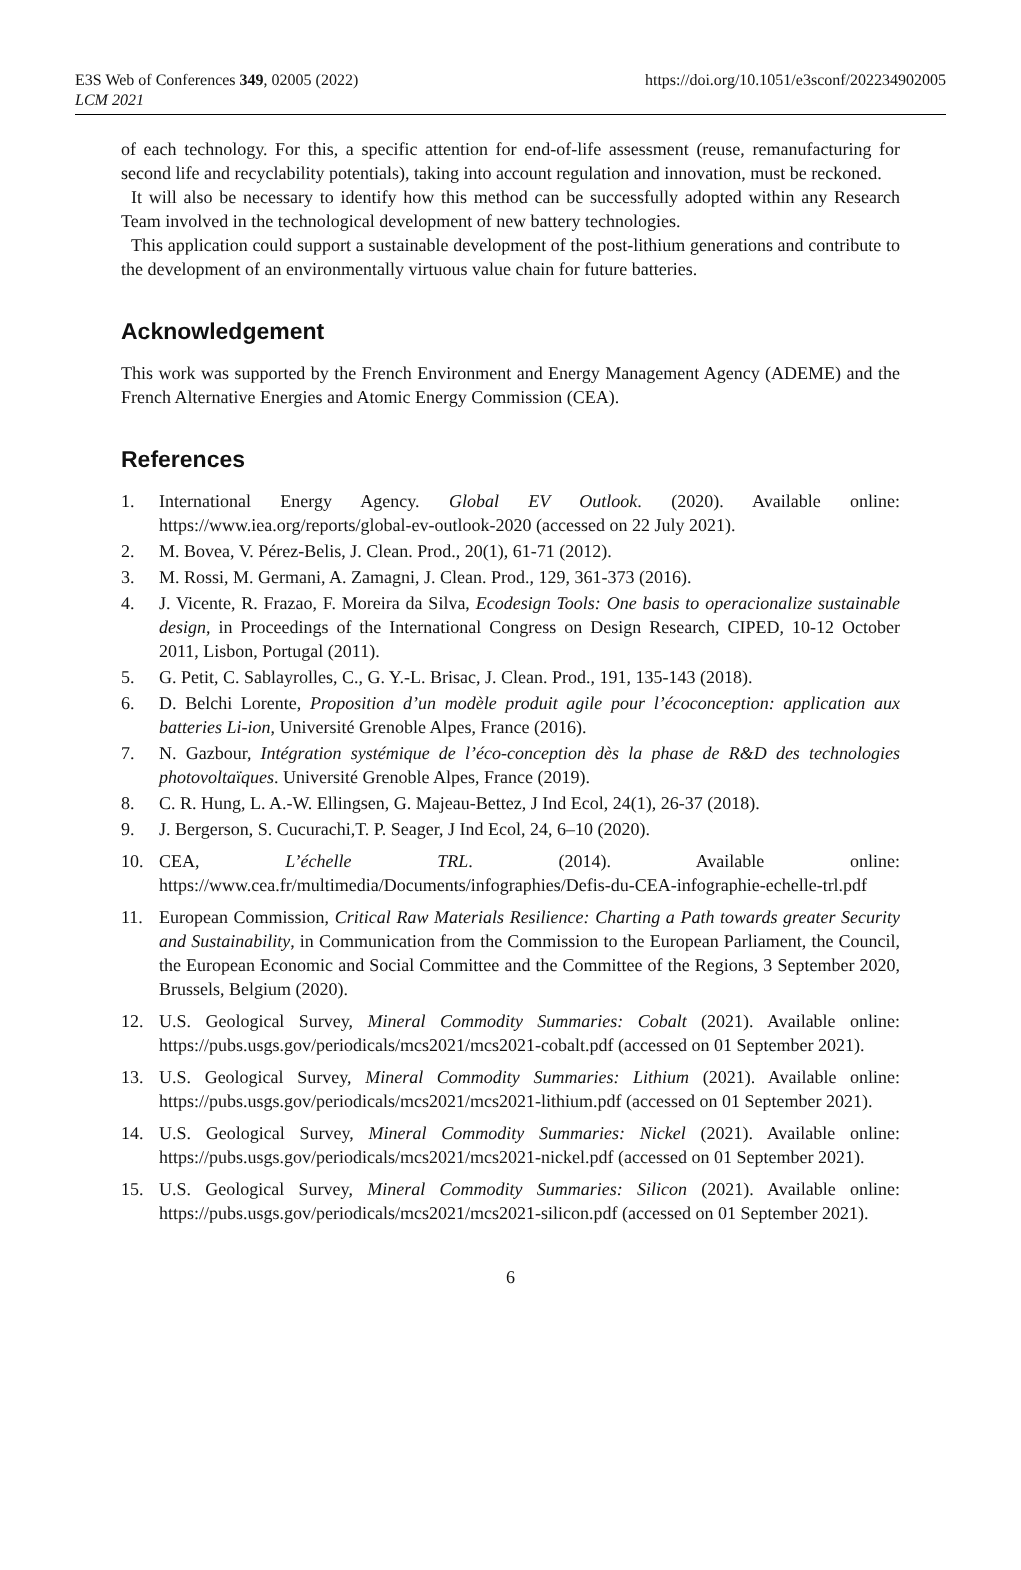E3S Web of Conferences 349, 02005 (2022)
LCM 2021
https://doi.org/10.1051/e3sconf/202234902005
of each technology. For this, a specific attention for end-of-life assessment (reuse, remanufacturing for second life and recyclability potentials), taking into account regulation and innovation, must be reckoned.
It will also be necessary to identify how this method can be successfully adopted within any Research Team involved in the technological development of new battery technologies.
This application could support a sustainable development of the post-lithium generations and contribute to the development of an environmentally virtuous value chain for future batteries.
Acknowledgement
This work was supported by the French Environment and Energy Management Agency (ADEME) and the French Alternative Energies and Atomic Energy Commission (CEA).
References
1. International Energy Agency. Global EV Outlook. (2020). Available online: https://www.iea.org/reports/global-ev-outlook-2020 (accessed on 22 July 2021).
2. M. Bovea, V. Pérez-Belis, J. Clean. Prod., 20(1), 61-71 (2012).
3. M. Rossi, M. Germani, A. Zamagni, J. Clean. Prod., 129, 361-373 (2016).
4. J. Vicente, R. Frazao, F. Moreira da Silva, Ecodesign Tools: One basis to operacionalize sustainable design, in Proceedings of the International Congress on Design Research, CIPED, 10-12 October 2011, Lisbon, Portugal (2011).
5. G. Petit, C. Sablayrolles, C., G. Y.-L. Brisac, J. Clean. Prod., 191, 135-143 (2018).
6. D. Belchi Lorente, Proposition d’un modèle produit agile pour l’écoconception: application aux batteries Li-ion, Université Grenoble Alpes, France (2016).
7. N. Gazbour, Intégration systémique de l’éco-conception dès la phase de R&D des technologies photovoltaïques. Université Grenoble Alpes, France (2019).
8. C. R. Hung, L. A.-W. Ellingsen, G. Majeau-Bettez, J Ind Ecol, 24(1), 26-37 (2018).
9. J. Bergerson, S. Cucurachi,T. P. Seager, J Ind Ecol, 24, 6–10 (2020).
10. CEA, L’échelle TRL. (2014). Available online: https://www.cea.fr/multimedia/Documents/infographies/Defis-du-CEA-infographie-echelle-trl.pdf
11. European Commission, Critical Raw Materials Resilience: Charting a Path towards greater Security and Sustainability, in Communication from the Commission to the European Parliament, the Council, the European Economic and Social Committee and the Committee of the Regions, 3 September 2020, Brussels, Belgium (2020).
12. U.S. Geological Survey, Mineral Commodity Summaries: Cobalt (2021). Available online: https://pubs.usgs.gov/periodicals/mcs2021/mcs2021-cobalt.pdf (accessed on 01 September 2021).
13. U.S. Geological Survey, Mineral Commodity Summaries: Lithium (2021). Available online: https://pubs.usgs.gov/periodicals/mcs2021/mcs2021-lithium.pdf (accessed on 01 September 2021).
14. U.S. Geological Survey, Mineral Commodity Summaries: Nickel (2021). Available online: https://pubs.usgs.gov/periodicals/mcs2021/mcs2021-nickel.pdf (accessed on 01 September 2021).
15. U.S. Geological Survey, Mineral Commodity Summaries: Silicon (2021). Available online: https://pubs.usgs.gov/periodicals/mcs2021/mcs2021-silicon.pdf (accessed on 01 September 2021).
6